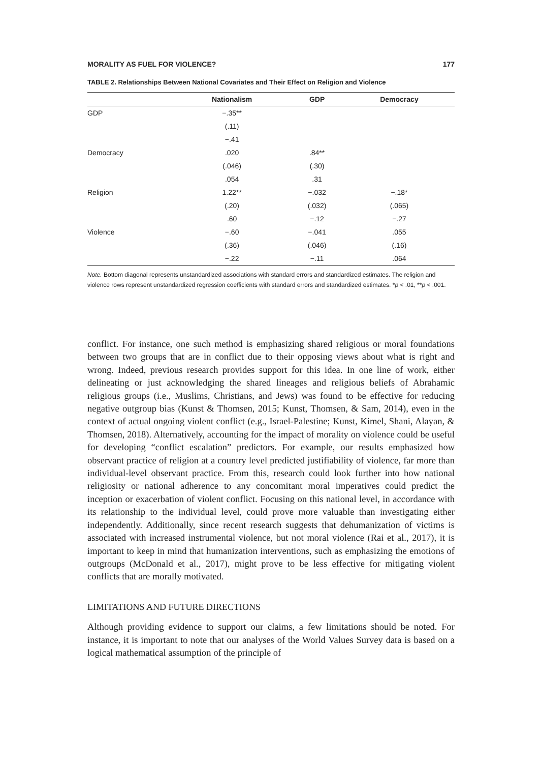MORALITY AS FUEL FOR VIOLENCE? 177
TABLE 2. Relationships Between National Covariates and Their Effect on Religion and Violence
| | Nationalism | GDP | Democracy |
| --- | --- | --- | --- |
| GDP | −.35** | | |
| | (.11) | | |
| | −.41 | | |
| Democracy | .020 | .84** | |
| | (.046) | (.30) | |
| | .054 | .31 | |
| Religion | 1.22** | −.032 | −.18* |
| | (.20) | (.032) | (.065) |
| | .60 | −.12 | −.27 |
| Violence | −.60 | −.041 | .055 |
| | (.36) | (.046) | (.16) |
| | −.22 | −.11 | .064 |
Note. Bottom diagonal represents unstandardized associations with standard errors and standardized estimates. The religion and violence rows represent unstandardized regression coefficients with standard errors and standardized estimates. *p < .01, **p < .001.
conflict. For instance, one such method is emphasizing shared religious or moral foundations between two groups that are in conflict due to their opposing views about what is right and wrong. Indeed, previous research provides support for this idea. In one line of work, either delineating or just acknowledging the shared lineages and religious beliefs of Abrahamic religious groups (i.e., Muslims, Christians, and Jews) was found to be effective for reducing negative outgroup bias (Kunst & Thomsen, 2015; Kunst, Thomsen, & Sam, 2014), even in the context of actual ongoing violent conflict (e.g., Israel-Palestine; Kunst, Kimel, Shani, Alayan, & Thomsen, 2018). Alternatively, accounting for the impact of morality on violence could be useful for developing “conflict escalation” predictors. For example, our results emphasized how observant practice of religion at a country level predicted justifiability of violence, far more than individual-level observant practice. From this, research could look further into how national religiosity or national adherence to any concomitant moral imperatives could predict the inception or exacerbation of violent conflict. Focusing on this national level, in accordance with its relationship to the individual level, could prove more valuable than investigating either independently. Additionally, since recent research suggests that dehumanization of victims is associated with increased instrumental violence, but not moral violence (Rai et al., 2017), it is important to keep in mind that humanization interventions, such as emphasizing the emotions of outgroups (McDonald et al., 2017), might prove to be less effective for mitigating violent conflicts that are morally motivated.
LIMITATIONS AND FUTURE DIRECTIONS
Although providing evidence to support our claims, a few limitations should be noted. For instance, it is important to note that our analyses of the World Values Survey data is based on a logical mathematical assumption of the principle of